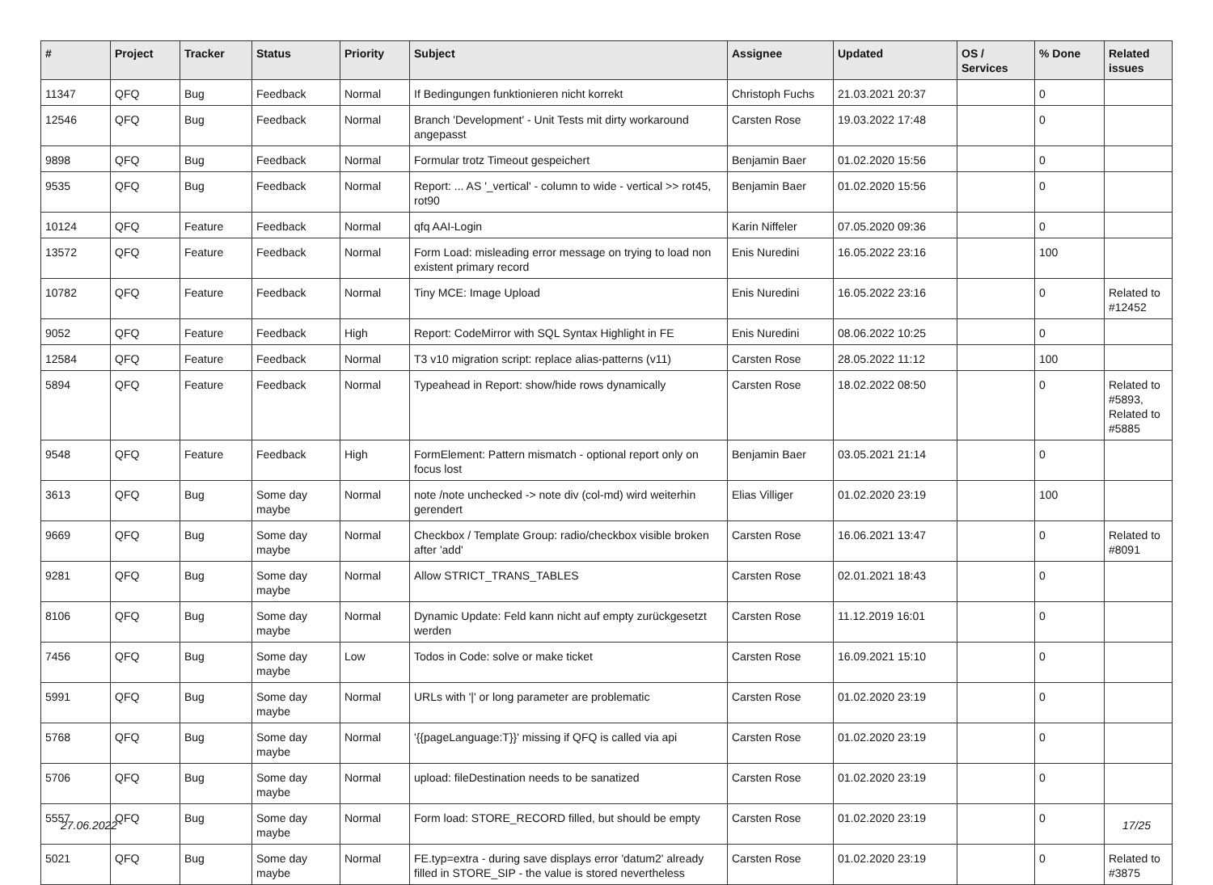| # | Project | Tracker | Status | Priority | Subject | Assignee | Updated | OS / Services | % Done | Related issues |
| --- | --- | --- | --- | --- | --- | --- | --- | --- | --- | --- |
| 11347 | QFQ | Bug | Feedback | Normal | If Bedingungen funktionieren nicht korrekt | Christoph Fuchs | 21.03.2021 20:37 | | 0 | |
| 12546 | QFQ | Bug | Feedback | Normal | Branch 'Development' - Unit Tests mit dirty workaround angepasst | Carsten Rose | 19.03.2022 17:48 | | 0 | |
| 9898 | QFQ | Bug | Feedback | Normal | Formular trotz Timeout gespeichert | Benjamin Baer | 01.02.2020 15:56 | | 0 | |
| 9535 | QFQ | Bug | Feedback | Normal | Report: ... AS '_vertical' - column to wide - vertical >> rot45, rot90 | Benjamin Baer | 01.02.2020 15:56 | | 0 | |
| 10124 | QFQ | Feature | Feedback | Normal | qfq AAI-Login | Karin Niffeler | 07.05.2020 09:36 | | 0 | |
| 13572 | QFQ | Feature | Feedback | Normal | Form Load: misleading error message on trying to load non existent primary record | Enis Nuredini | 16.05.2022 23:16 | | 100 | |
| 10782 | QFQ | Feature | Feedback | Normal | Tiny MCE: Image Upload | Enis Nuredini | 16.05.2022 23:16 | | 0 | Related to #12452 |
| 9052 | QFQ | Feature | Feedback | High | Report: CodeMirror with SQL Syntax Highlight in FE | Enis Nuredini | 08.06.2022 10:25 | | 0 | |
| 12584 | QFQ | Feature | Feedback | Normal | T3 v10 migration script: replace alias-patterns (v11) | Carsten Rose | 28.05.2022 11:12 | | 100 | |
| 5894 | QFQ | Feature | Feedback | Normal | Typeahead in Report: show/hide rows dynamically | Carsten Rose | 18.02.2022 08:50 | | 0 | Related to #5893, Related to #5885 |
| 9548 | QFQ | Feature | Feedback | High | FormElement: Pattern mismatch - optional report only on focus lost | Benjamin Baer | 03.05.2021 21:14 | | 0 | |
| 3613 | QFQ | Bug | Some day maybe | Normal | note /note unchecked -> note div (col-md) wird weiterhin gerendert | Elias Villiger | 01.02.2020 23:19 | | 100 | |
| 9669 | QFQ | Bug | Some day maybe | Normal | Checkbox / Template Group: radio/checkbox visible broken after 'add' | Carsten Rose | 16.06.2021 13:47 | | 0 | Related to #8091 |
| 9281 | QFQ | Bug | Some day maybe | Normal | Allow STRICT_TRANS_TABLES | Carsten Rose | 02.01.2021 18:43 | | 0 | |
| 8106 | QFQ | Bug | Some day maybe | Normal | Dynamic Update: Feld kann nicht auf empty zurückgesetzt werden | Carsten Rose | 11.12.2019 16:01 | | 0 | |
| 7456 | QFQ | Bug | Some day maybe | Low | Todos in Code: solve or make ticket | Carsten Rose | 16.09.2021 15:10 | | 0 | |
| 5991 | QFQ | Bug | Some day maybe | Normal | URLs with '/' or long parameter are problematic | Carsten Rose | 01.02.2020 23:19 | | 0 | |
| 5768 | QFQ | Bug | Some day maybe | Normal | '{{pageLanguage:T}}' missing if QFQ is called via api | Carsten Rose | 01.02.2020 23:19 | | 0 | |
| 5706 | QFQ | Bug | Some day maybe | Normal | upload: fileDestination needs to be sanatized | Carsten Rose | 01.02.2020 23:19 | | 0 | |
| 5557 | QFQ | Bug | Some day maybe | Normal | Form load: STORE_RECORD filled, but should be empty | Carsten Rose | 01.02.2020 23:19 | | 0 | |
| 5021 | QFQ | Bug | Some day maybe | Normal | FE.typ=extra - during save displays error 'datum2' already filled in STORE_SIP - the value is stored nevertheless | Carsten Rose | 01.02.2020 23:19 | | 0 | Related to #3875 |
27.06.2022 17/25